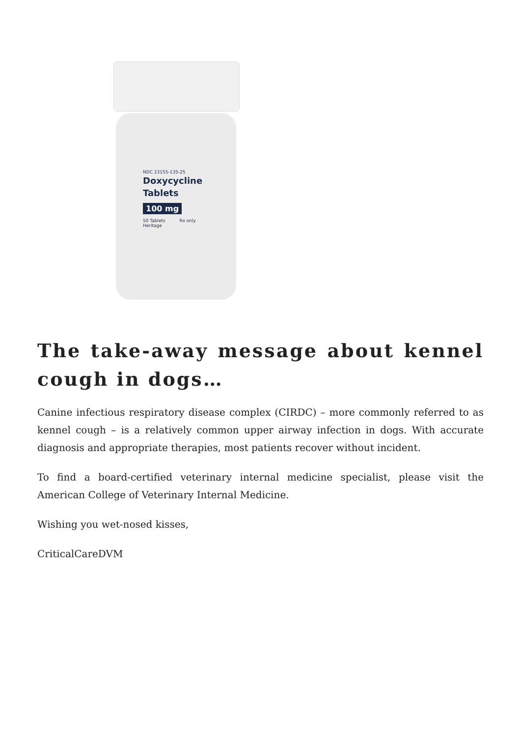NDC 23155-135-25
Doxycycline
Tablets
100 mg
50 Tablets Rx only
Heritage
The take-away message about kennel cough in dogs…
Canine infectious respiratory disease complex (CIRDC) – more commonly referred to as kennel cough – is a relatively common upper airway infection in dogs. With accurate diagnosis and appropriate therapies, most patients recover without incident.
To find a board-certified veterinary internal medicine specialist, please visit the American College of Veterinary Internal Medicine.
Wishing you wet-nosed kisses,
CriticalCareDVM